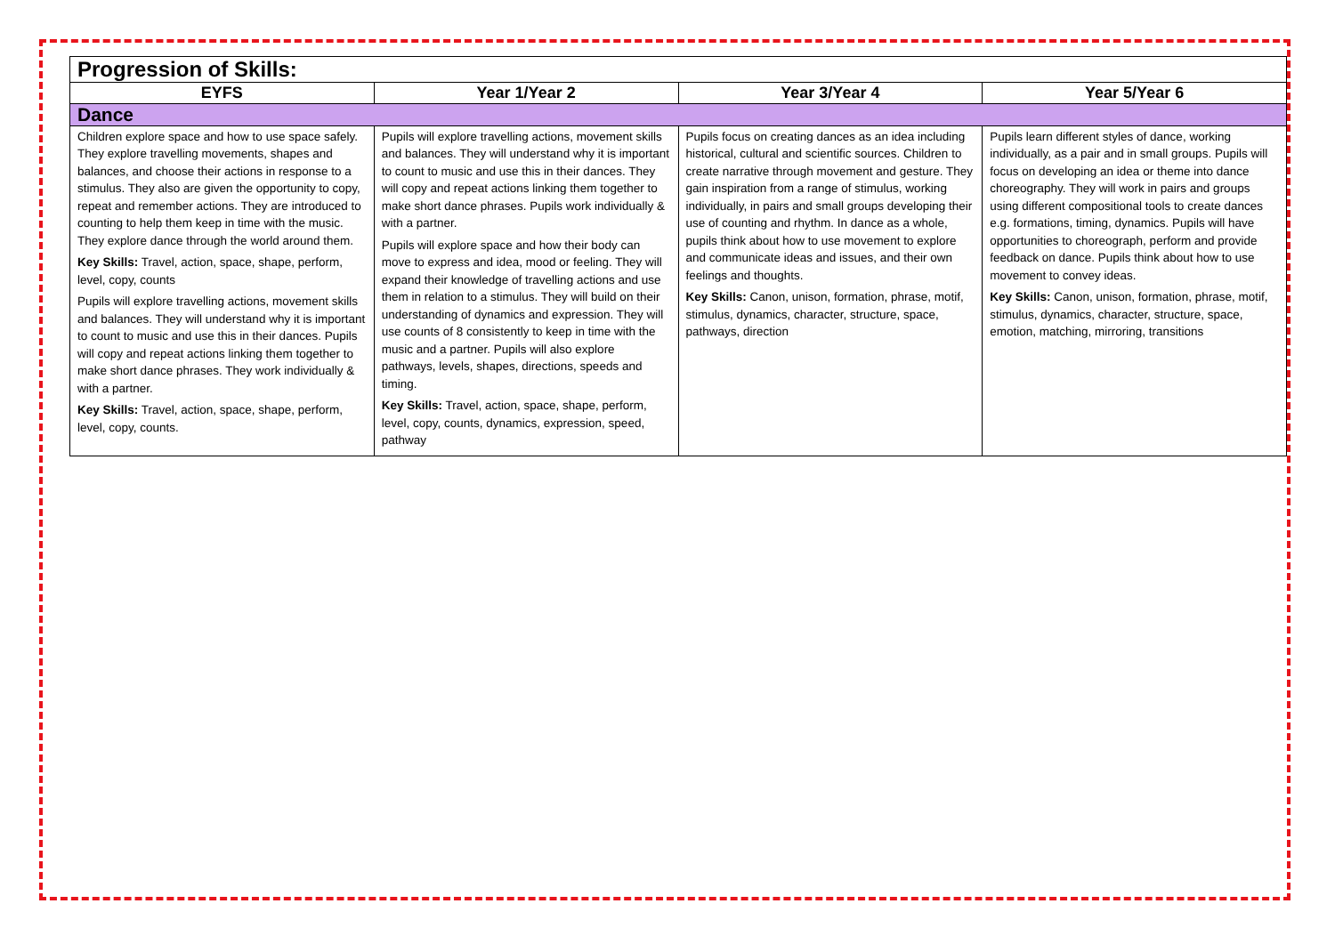| Progression of Skills: | | | |
| EYFS | Year 1/Year 2 | Year 3/Year 4 | Year 5/Year 6 |
| Dance | | | |
| Children explore space and how to use space safely. They explore travelling movements, shapes and balances, and choose their actions in response to a stimulus. They also are given the opportunity to copy, repeat and remember actions. They are introduced to counting to help them keep in time with the music. They explore dance through the world around them. Key Skills: Travel, action, space, shape, perform, level, copy, counts Pupils will explore travelling actions, movement skills and balances. They will understand why it is important to count to music and use this in their dances. Pupils will copy and repeat actions linking them together to make short dance phrases. They work individually & with a partner. Key Skills: Travel, action, space, shape, perform, level, copy, counts. | Pupils will explore travelling actions, movement skills and balances. They will understand why it is important to count to music and use this in their dances. They will copy and repeat actions linking them together to make short dance phrases. Pupils work individually & with a partner. Pupils will explore space and how their body can move to express and idea, mood or feeling. They will expand their knowledge of travelling actions and use them in relation to a stimulus. They will build on their understanding of dynamics and expression. They will use counts of 8 consistently to keep in time with the music and a partner. Pupils will also explore pathways, levels, shapes, directions, speeds and timing. Key Skills: Travel, action, space, shape, perform, level, copy, counts, dynamics, expression, speed, pathway | Pupils focus on creating dances as an idea including historical, cultural and scientific sources. Children to create narrative through movement and gesture. They gain inspiration from a range of stimulus, working individually, in pairs and small groups developing their use of counting and rhythm. In dance as a whole, pupils think about how to use movement to explore and communicate ideas and issues, and their own feelings and thoughts. Key Skills: Canon, unison, formation, phrase, motif, stimulus, dynamics, character, structure, space, pathways, direction | Pupils learn different styles of dance, working individually, as a pair and in small groups. Pupils will focus on developing an idea or theme into dance choreography. They will work in pairs and groups using different compositional tools to create dances e.g. formations, timing, dynamics. Pupils will have opportunities to choreograph, perform and provide feedback on dance. Pupils think about how to use movement to convey ideas. Key Skills: Canon, unison, formation, phrase, motif, stimulus, dynamics, character, structure, space, emotion, matching, mirroring, transitions |